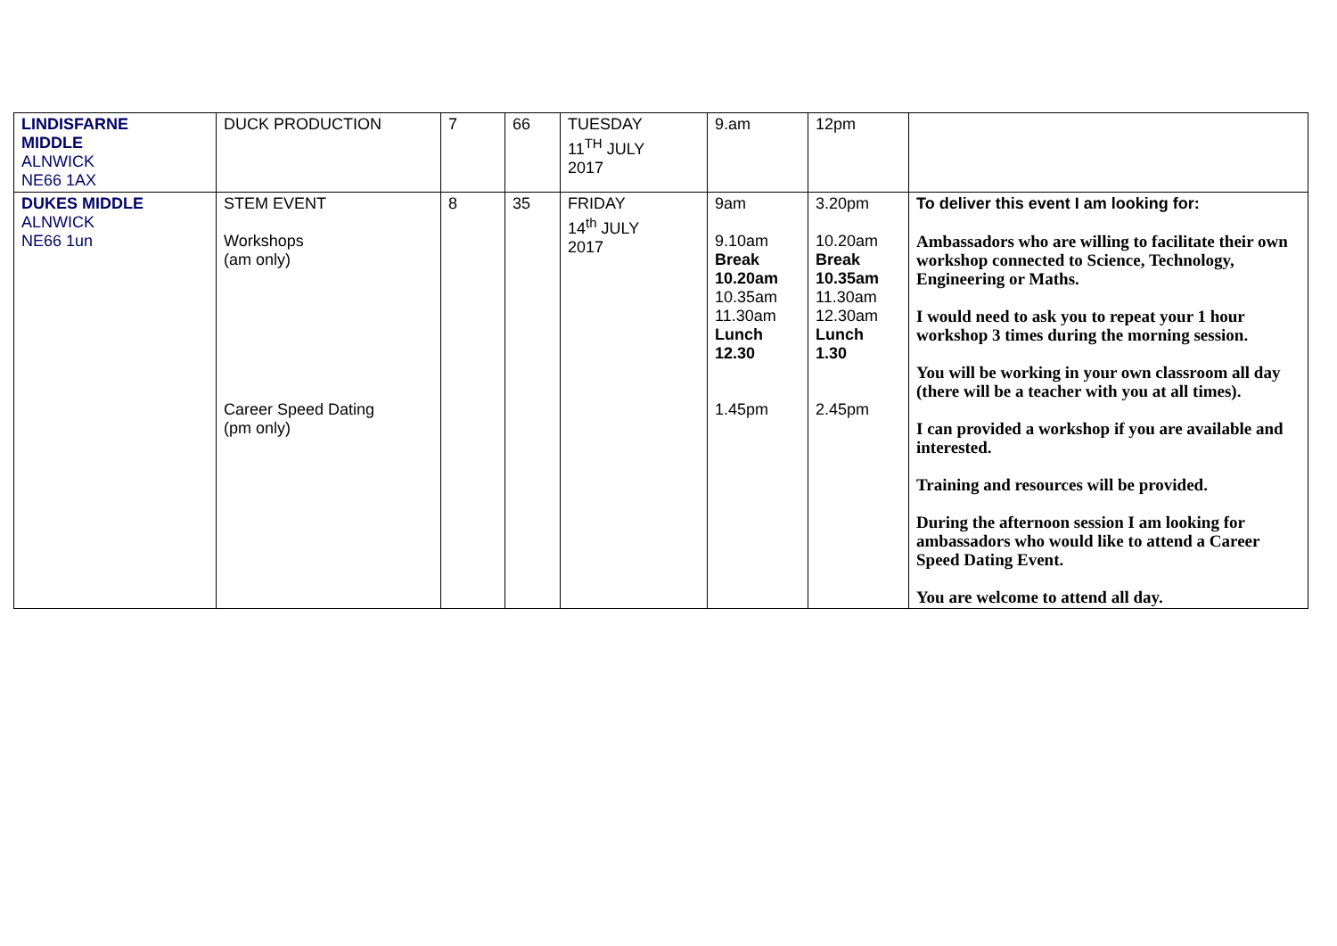| LINDISFARNE MIDDLE ALNWICK NE66 1AX | DUCK PRODUCTION | 7 | 66 | TUESDAY 11<sup>TH</sup> JULY 2017 | 9.am | 12pm | |
| DUKES MIDDLE ALNWICK NE66 1un | STEM EVENT Workshops (am only) Career Speed Dating (pm only) | 8 | 35 | FRIDAY 14<sup>th</sup> JULY 2017 | 9am 9.10am Break 10.20am 10.35am 11.30am Lunch 12.30 1.45pm | 3.20pm 10.20am Break 10.35am 11.30am 12.30am Lunch 1.30 2.45pm | To deliver this event I am looking for: Ambassadors who are willing to facilitate their own workshop connected to Science, Technology, Engineering or Maths. I would need to ask you to repeat your 1 hour workshop 3 times during the morning session. You will be working in your own classroom all day (there will be a teacher with you at all times). I can provided a workshop if you are available and interested. Training and resources will be provided. During the afternoon session I am looking for ambassadors who would like to attend a Career Speed Dating Event. You are welcome to attend all day. |